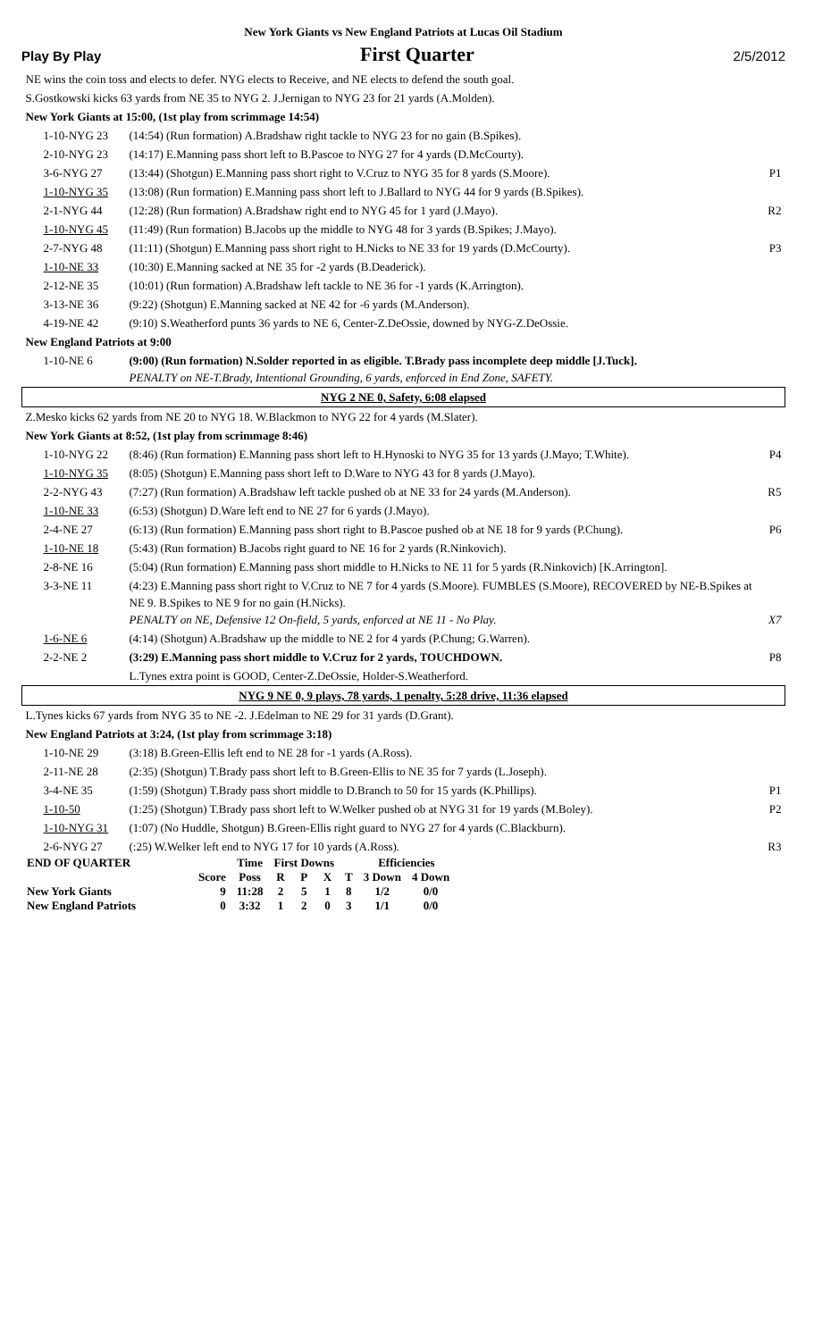New York Giants vs New England Patriots at Lucas Oil Stadium
Play By Play First Quarter 2/5/2012
| NE wins the coin toss and elects to defer. NYG elects to Receive, and NE elects to defend the south goal. | | |
| S.Gostkowski kicks 63 yards from NE 35 to NYG 2. J.Jernigan to NYG 23 for 21 yards (A.Molden). | | |
| New York Giants at 15:00, (1st play from scrimmage 14:54) | | |
| 1-10-NYG 23 | (14:54) (Run formation) A.Bradshaw right tackle to NYG 23 for no gain (B.Spikes). | |
| 2-10-NYG 23 | (14:17) E.Manning pass short left to B.Pascoe to NYG 27 for 4 yards (D.McCourty). | |
| 3-6-NYG 27 | (13:44) (Shotgun) E.Manning pass short right to V.Cruz to NYG 35 for 8 yards (S.Moore). | P1 |
| 1-10-NYG 35 | (13:08) (Run formation) E.Manning pass short left to J.Ballard to NYG 44 for 9 yards (B.Spikes). | |
| 2-1-NYG 44 | (12:28) (Run formation) A.Bradshaw right end to NYG 45 for 1 yard (J.Mayo). | R2 |
| 1-10-NYG 45 | (11:49) (Run formation) B.Jacobs up the middle to NYG 48 for 3 yards (B.Spikes; J.Mayo). | |
| 2-7-NYG 48 | (11:11) (Shotgun) E.Manning pass short right to H.Nicks to NE 33 for 19 yards (D.McCourty). | P3 |
| 1-10-NE 33 | (10:30) E.Manning sacked at NE 35 for -2 yards (B.Deaderick). | |
| 2-12-NE 35 | (10:01) (Run formation) A.Bradshaw left tackle to NE 36 for -1 yards (K.Arrington). | |
| 3-13-NE 36 | (9:22) (Shotgun) E.Manning sacked at NE 42 for -6 yards (M.Anderson). | |
| 4-19-NE 42 | (9:10) S.Weatherford punts 36 yards to NE 6, Center-Z.DeOssie, downed by NYG-Z.DeOssie. | |
| New England Patriots at 9:00 | | |
| 1-10-NE 6 | (9:00) (Run formation) N.Solder reported in as eligible. T.Brady pass incomplete deep middle [J.Tuck]. PENALTY on NE-T.Brady, Intentional Grounding, 6 yards, enforced in End Zone, SAFETY. | |
| NYG 2 NE 0, Safety, 6:08 elapsed | | |
| Z.Mesko kicks 62 yards from NE 20 to NYG 18. W.Blackmon to NYG 22 for 4 yards (M.Slater). | | |
| New York Giants at 8:52, (1st play from scrimmage 8:46) | | |
| 1-10-NYG 22 | (8:46) (Run formation) E.Manning pass short left to H.Hynoski to NYG 35 for 13 yards (J.Mayo; T.White). | P4 |
| 1-10-NYG 35 | (8:05) (Shotgun) E.Manning pass short left to D.Ware to NYG 43 for 8 yards (J.Mayo). | |
| 2-2-NYG 43 | (7:27) (Run formation) A.Bradshaw left tackle pushed ob at NE 33 for 24 yards (M.Anderson). | R5 |
| 1-10-NE 33 | (6:53) (Shotgun) D.Ware left end to NE 27 for 6 yards (J.Mayo). | |
| 2-4-NE 27 | (6:13) (Run formation) E.Manning pass short right to B.Pascoe pushed ob at NE 18 for 9 yards (P.Chung). | P6 |
| 1-10-NE 18 | (5:43) (Run formation) B.Jacobs right guard to NE 16 for 2 yards (R.Ninkovich). | |
| 2-8-NE 16 | (5:04) (Run formation) E.Manning pass short middle to H.Nicks to NE 11 for 5 yards (R.Ninkovich) [K.Arrington]. | |
| 3-3-NE 11 | (4:23) E.Manning pass short right to V.Cruz to NE 7 for 4 yards (S.Moore). FUMBLES (S.Moore), RECOVERED by NE-B.Spikes at NE 9. B.Spikes to NE 9 for no gain (H.Nicks). PENALTY on NE, Defensive 12 On-field, 5 yards, enforced at NE 11 - No Play. | X7 |
| 1-6-NE 6 | (4:14) (Shotgun) A.Bradshaw up the middle to NE 2 for 4 yards (P.Chung; G.Warren). | |
| 2-2-NE 2 | (3:29) E.Manning pass short middle to V.Cruz for 2 yards, TOUCHDOWN. | P8 |
| | L.Tynes extra point is GOOD, Center-Z.DeOssie, Holder-S.Weatherford. | |
| NYG 9 NE 0, 9 plays, 78 yards, 1 penalty, 5:28 drive, 11:36 elapsed | | |
| L.Tynes kicks 67 yards from NYG 35 to NE -2. J.Edelman to NE 29 for 31 yards (D.Grant). | | |
| New England Patriots at 3:24, (1st play from scrimmage 3:18) | | |
| 1-10-NE 29 | (3:18) B.Green-Ellis left end to NE 28 for -1 yards (A.Ross). | |
| 2-11-NE 28 | (2:35) (Shotgun) T.Brady pass short left to B.Green-Ellis to NE 35 for 7 yards (L.Joseph). | |
| 3-4-NE 35 | (1:59) (Shotgun) T.Brady pass short middle to D.Branch to 50 for 15 yards (K.Phillips). | P1 |
| 1-10-50 | (1:25) (Shotgun) T.Brady pass short left to W.Welker pushed ob at NYG 31 for 19 yards (M.Boley). | P2 |
| 1-10-NYG 31 | (1:07) (No Huddle, Shotgun) B.Green-Ellis right guard to NYG 27 for 4 yards (C.Blackburn). | |
| 2-6-NYG 27 | (:25) W.Welker left end to NYG 17 for 10 yards (A.Ross). | R3 |
| END OF QUARTER | | Time | First Downs | | | | Efficiencies | |
| | Score | Poss | R | P | X | T | 3 Down | 4 Down |
| New York Giants | 9 | 11:28 | 2 | 5 | 1 | 8 | 1/2 | 0/0 |
| New England Patriots | 0 | 3:32 | 1 | 2 | 0 | 3 | 1/1 | 0/0 |